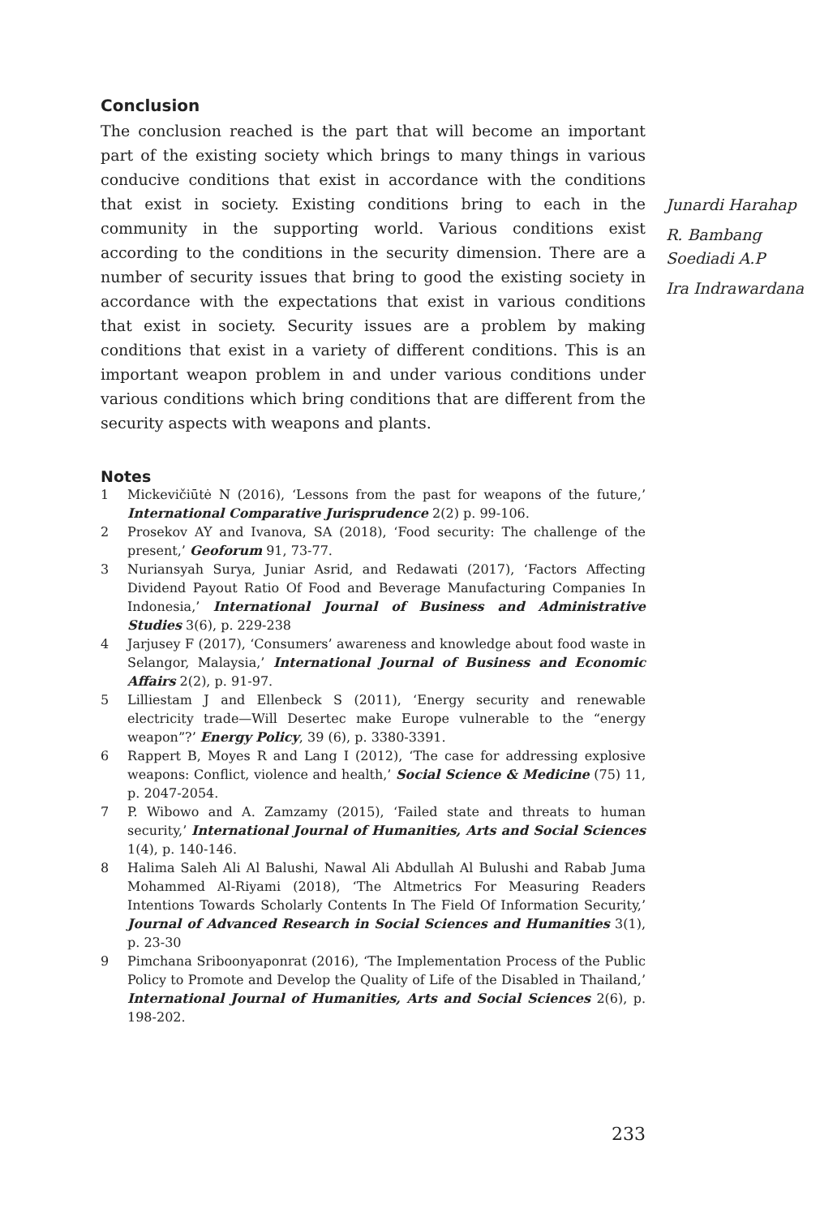Conclusion
The conclusion reached is the part that will become an important part of the existing society which brings to many things in various conducive conditions that exist in accordance with the conditions that exist in society. Existing conditions bring to each in the community in the supporting world. Various conditions exist according to the conditions in the security dimension. There are a number of security issues that bring to good the existing society in accordance with the expectations that exist in various conditions that exist in society. Security issues are a problem by making conditions that exist in a variety of different conditions. This is an important weapon problem in and under various conditions under various conditions which bring conditions that are different from the security aspects with weapons and plants.
Notes
1 Mickevičiūtė N (2016), ‘Lessons from the past for weapons of the future,’ International Comparative Jurisprudence 2(2) p. 99-106.
2 Prosekov AY and Ivanova, SA (2018), ‘Food security: The challenge of the present,’ Geoforum 91, 73-77.
3 Nuriansyah Surya, Juniar Asrid, and Redawati (2017), ‘Factors Affecting Dividend Payout Ratio Of Food and Beverage Manufacturing Companies In Indonesia,’ International Journal of Business and Administrative Studies 3(6), p. 229-238
4 Jarjusey F (2017), ‘Consumers’ awareness and knowledge about food waste in Selangor, Malaysia,’ International Journal of Business and Economic Affairs 2(2), p. 91-97.
5 Lilliestam J and Ellenbeck S (2011), ‘Energy security and renewable electricity trade—Will Desertec make Europe vulnerable to the “energy weapon”?’ Energy Policy, 39 (6), p. 3380-3391.
6 Rappert B, Moyes R and Lang I (2012), ‘The case for addressing explosive weapons: Conflict, violence and health,’ Social Science & Medicine (75) 11, p. 2047-2054.
7 P. Wibowo and A. Zamzamy (2015), ‘Failed state and threats to human security,’ International Journal of Humanities, Arts and Social Sciences 1(4), p. 140-146.
8 Halima Saleh Ali Al Balushi, Nawal Ali Abdullah Al Bulushi and Rabab Juma Mohammed Al-Riyami (2018), ‘The Altmetrics For Measuring Readers Intentions Towards Scholarly Contents In The Field Of Information Security,’ Journal of Advanced Research in Social Sciences and Humanities 3(1), p. 23-30
9 Pimchana Sriboonyaponrat (2016), ‘The Implementation Process of the Public Policy to Promote and Develop the Quality of Life of the Disabled in Thailand,’ International Journal of Humanities, Arts and Social Sciences 2(6), p. 198-202.
233
Junardi Harahap
R. Bambang Soediadi A.P
Ira Indrawardana